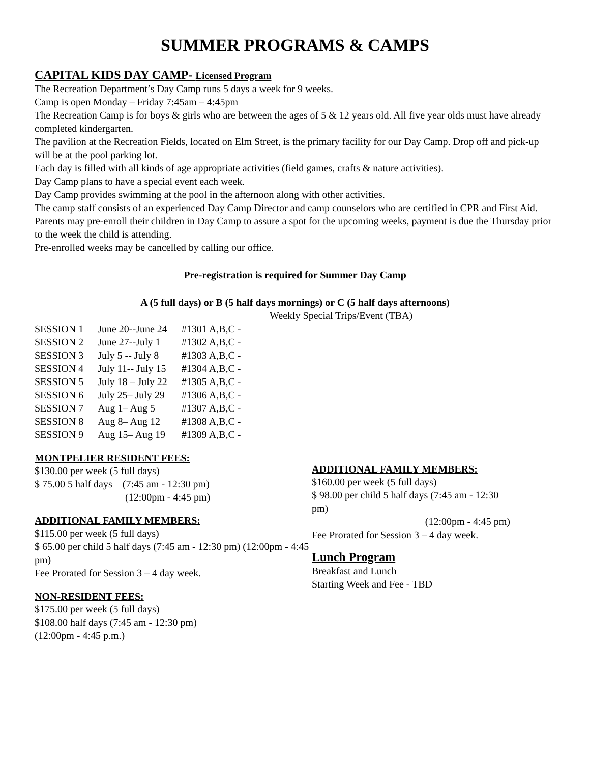SUMMER PROGRAMS & CAMPS
CAPITAL KIDS DAY CAMP- Licensed Program
The Recreation Department’s Day Camp runs 5 days a week for 9 weeks.
Camp is open Monday – Friday 7:45am – 4:45pm
The Recreation Camp is for boys & girls who are between the ages of 5 & 12 years old. All five year olds must have already completed kindergarten.
The pavilion at the Recreation Fields, located on Elm Street, is the primary facility for our Day Camp. Drop off and pick-up will be at the pool parking lot.
Each day is filled with all kinds of age appropriate activities (field games, crafts & nature activities).
Day Camp plans to have a special event each week.
Day Camp provides swimming at the pool in the afternoon along with other activities.
The camp staff consists of an experienced Day Camp Director and camp counselors who are certified in CPR and First Aid.
Parents may pre-enroll their children in Day Camp to assure a spot for the upcoming weeks, payment is due the Thursday prior to the week the child is attending.
Pre-enrolled weeks may be cancelled by calling our office.
Pre-registration is required for Summer Day Camp
A (5 full days) or B (5 half days mornings) or C (5 half days afternoons)
Weekly Special Trips/Event (TBA)
| SESSION 1 | June 20--June 24 | #1301 A,B,C - |
| SESSION 2 | June 27--July 1 | #1302 A,B,C - |
| SESSION 3 | July 5 -- July 8 | #1303 A,B,C - |
| SESSION 4 | July 11-- July 15 | #1304 A,B,C - |
| SESSION 5 | July 18 – July 22 | #1305 A,B,C - |
| SESSION 6 | July 25– July 29 | #1306 A,B,C - |
| SESSION 7 | Aug 1– Aug 5 | #1307 A,B,C - |
| SESSION 8 | Aug 8– Aug 12 | #1308 A,B,C - |
| SESSION 9 | Aug 15– Aug 19 | #1309 A,B,C - |
MONTPELIER RESIDENT FEES:
$130.00 per week (5 full days)
$ 75.00 5 half days (7:45 am - 12:30 pm)
(12:00pm - 4:45 pm)
ADDITIONAL FAMILY MEMBERS:
$115.00 per week (5 full days)
$ 65.00 per child 5 half days (7:45 am - 12:30 pm) (12:00pm - 4:45 pm)
Fee Prorated for Session 3 – 4 day week.
NON-RESIDENT FEES:
$175.00 per week (5 full days)
$108.00 half days (7:45 am - 12:30 pm)
(12:00pm - 4:45 p.m.)
ADDITIONAL FAMILY MEMBERS:
$160.00 per week (5 full days)
$ 98.00 per child 5 half days (7:45 am - 12:30 pm)
(12:00pm - 4:45 pm)
Fee Prorated for Session 3 – 4 day week.
Lunch Program
Breakfast and Lunch
Starting Week and Fee - TBD